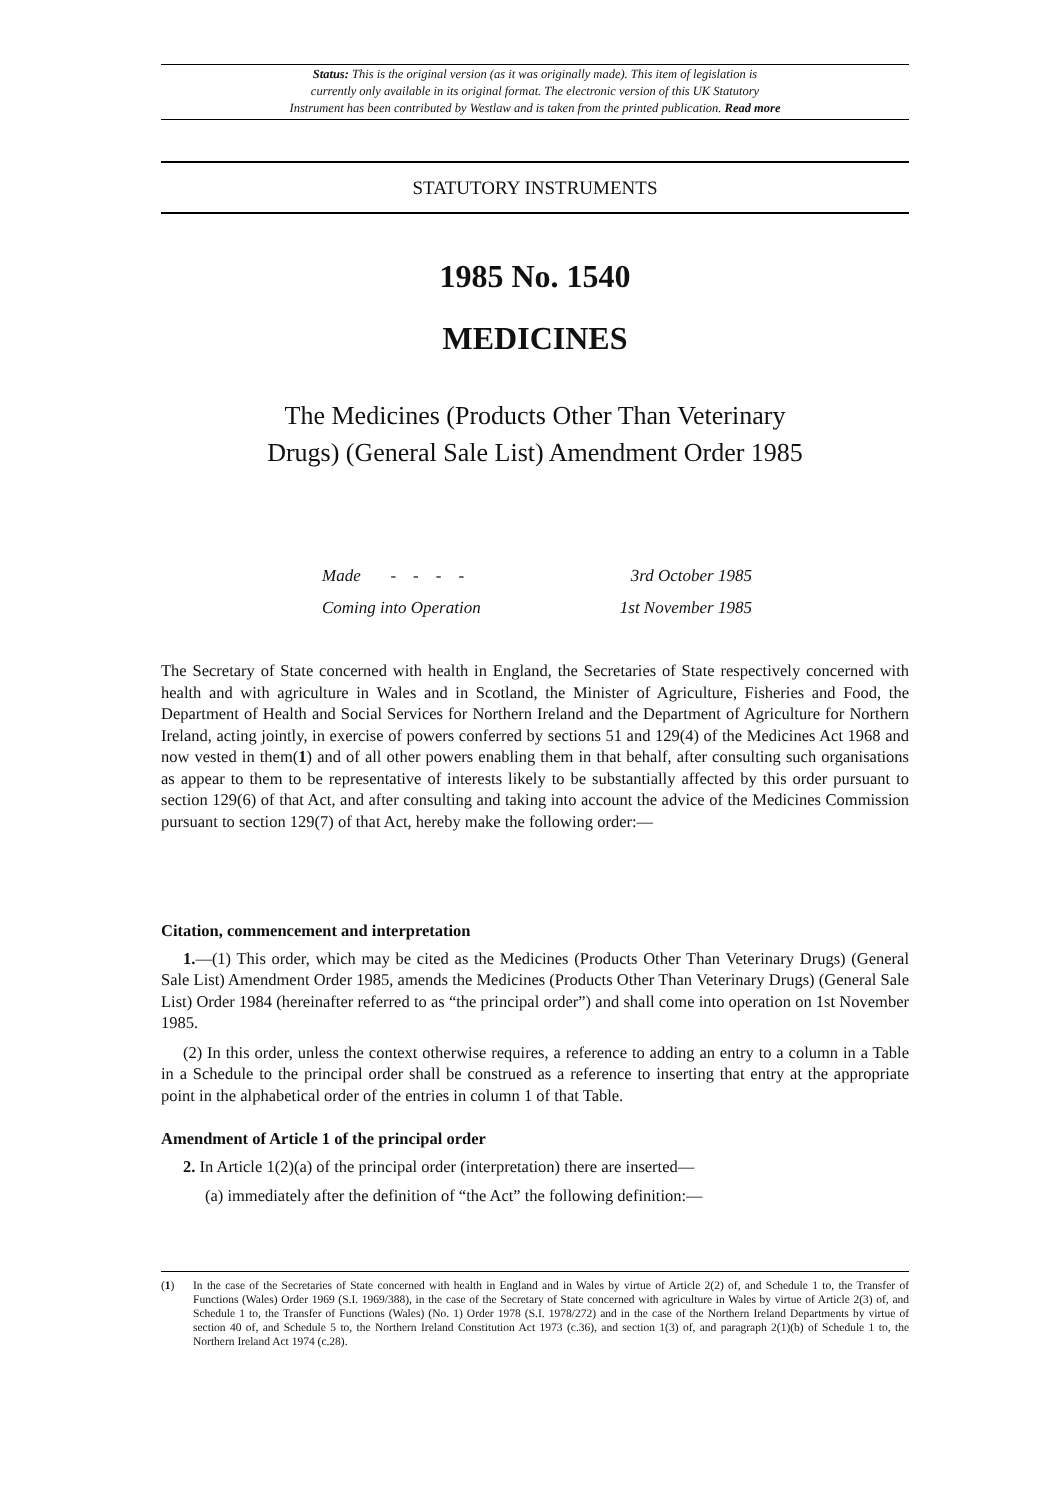Status: This is the original version (as it was originally made). This item of legislation is
currently only available in its original format. The electronic version of this UK Statutory
Instrument has been contributed by Westlaw and is taken from the printed publication. Read more
STATUTORY INSTRUMENTS
1985 No. 1540
MEDICINES
The Medicines (Products Other Than Veterinary
Drugs) (General Sale List) Amendment Order 1985
Made - - - - 3rd October 1985
Coming into Operation 1st November 1985
The Secretary of State concerned with health in England, the Secretaries of State respectively concerned with health and with agriculture in Wales and in Scotland, the Minister of Agriculture, Fisheries and Food, the Department of Health and Social Services for Northern Ireland and the Department of Agriculture for Northern Ireland, acting jointly, in exercise of powers conferred by sections 51 and 129(4) of the Medicines Act 1968 and now vested in them(1) and of all other powers enabling them in that behalf, after consulting such organisations as appear to them to be representative of interests likely to be substantially affected by this order pursuant to section 129(6) of that Act, and after consulting and taking into account the advice of the Medicines Commission pursuant to section 129(7) of that Act, hereby make the following order:—
Citation, commencement and interpretation
1.—(1) This order, which may be cited as the Medicines (Products Other Than Veterinary Drugs) (General Sale List) Amendment Order 1985, amends the Medicines (Products Other Than Veterinary Drugs) (General Sale List) Order 1984 (hereinafter referred to as “the principal order”) and shall come into operation on 1st November 1985.
(2) In this order, unless the context otherwise requires, a reference to adding an entry to a column in a Table in a Schedule to the principal order shall be construed as a reference to inserting that entry at the appropriate point in the alphabetical order of the entries in column 1 of that Table.
Amendment of Article 1 of the principal order
2. In Article 1(2)(a) of the principal order (interpretation) there are inserted—
(a) immediately after the definition of “the Act” the following definition:—
(1) In the case of the Secretaries of State concerned with health in England and in Wales by virtue of Article 2(2) of, and Schedule 1 to, the Transfer of Functions (Wales) Order 1969 (S.I. 1969/388), in the case of the Secretary of State concerned with agriculture in Wales by virtue of Article 2(3) of, and Schedule 1 to, the Transfer of Functions (Wales) (No. 1) Order 1978 (S.I. 1978/272) and in the case of the Northern Ireland Departments by virtue of section 40 of, and Schedule 5 to, the Northern Ireland Constitution Act 1973 (c.36), and section 1(3) of, and paragraph 2(1)(b) of Schedule 1 to, the Northern Ireland Act 1974 (c.28).